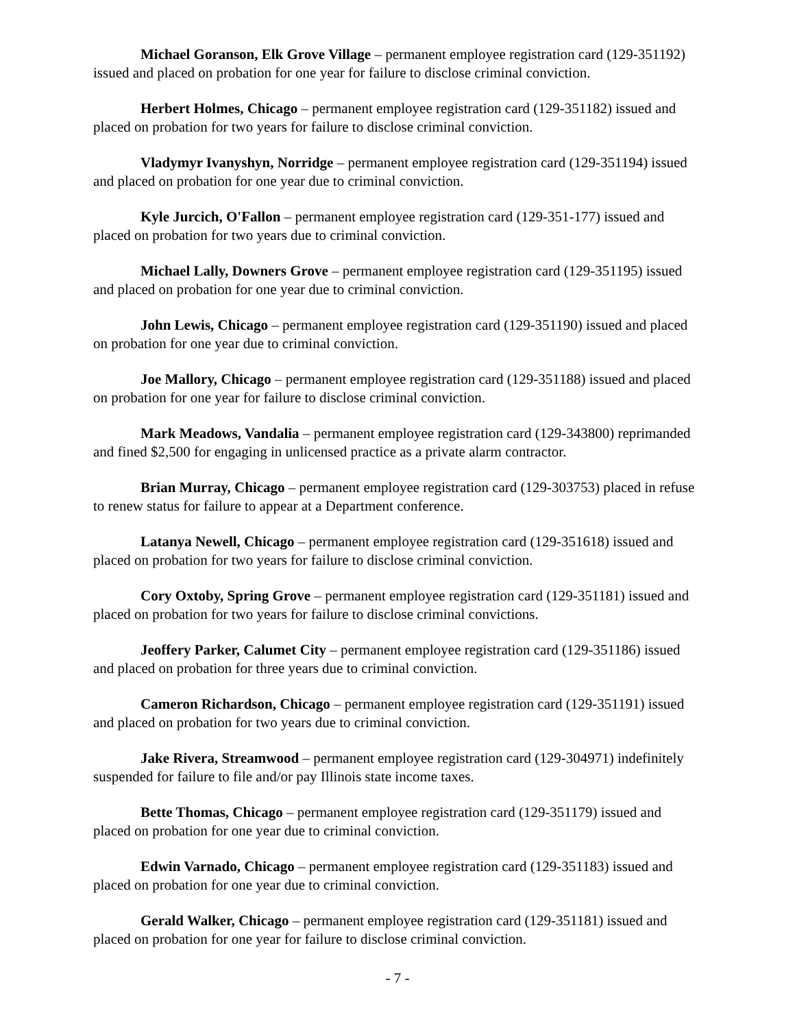Michael Goranson, Elk Grove Village – permanent employee registration card (129-351192) issued and placed on probation for one year for failure to disclose criminal conviction.
Herbert Holmes, Chicago – permanent employee registration card (129-351182) issued and placed on probation for two years for failure to disclose criminal conviction.
Vladymyr Ivanyshyn, Norridge – permanent employee registration card (129-351194) issued and placed on probation for one year due to criminal conviction.
Kyle Jurcich, O'Fallon – permanent employee registration card (129-351-177) issued and placed on probation for two years due to criminal conviction.
Michael Lally, Downers Grove – permanent employee registration card (129-351195) issued and placed on probation for one year due to criminal conviction.
John Lewis, Chicago – permanent employee registration card (129-351190) issued and placed on probation for one year due to criminal conviction.
Joe Mallory, Chicago – permanent employee registration card (129-351188) issued and placed on probation for one year for failure to disclose criminal conviction.
Mark Meadows, Vandalia – permanent employee registration card (129-343800) reprimanded and fined $2,500 for engaging in unlicensed practice as a private alarm contractor.
Brian Murray, Chicago – permanent employee registration card (129-303753) placed in refuse to renew status for failure to appear at a Department conference.
Latanya Newell, Chicago – permanent employee registration card (129-351618) issued and placed on probation for two years for failure to disclose criminal conviction.
Cory Oxtoby, Spring Grove – permanent employee registration card (129-351181) issued and placed on probation for two years for failure to disclose criminal convictions.
Jeoffery Parker, Calumet City – permanent employee registration card (129-351186) issued and placed on probation for three years due to criminal conviction.
Cameron Richardson, Chicago – permanent employee registration card (129-351191) issued and placed on probation for two years due to criminal conviction.
Jake Rivera, Streamwood – permanent employee registration card (129-304971) indefinitely suspended for failure to file and/or pay Illinois state income taxes.
Bette Thomas, Chicago – permanent employee registration card (129-351179) issued and placed on probation for one year due to criminal conviction.
Edwin Varnado, Chicago – permanent employee registration card (129-351183) issued and placed on probation for one year due to criminal conviction.
Gerald Walker, Chicago – permanent employee registration card (129-351181) issued and placed on probation for one year for failure to disclose criminal conviction.
- 7 -